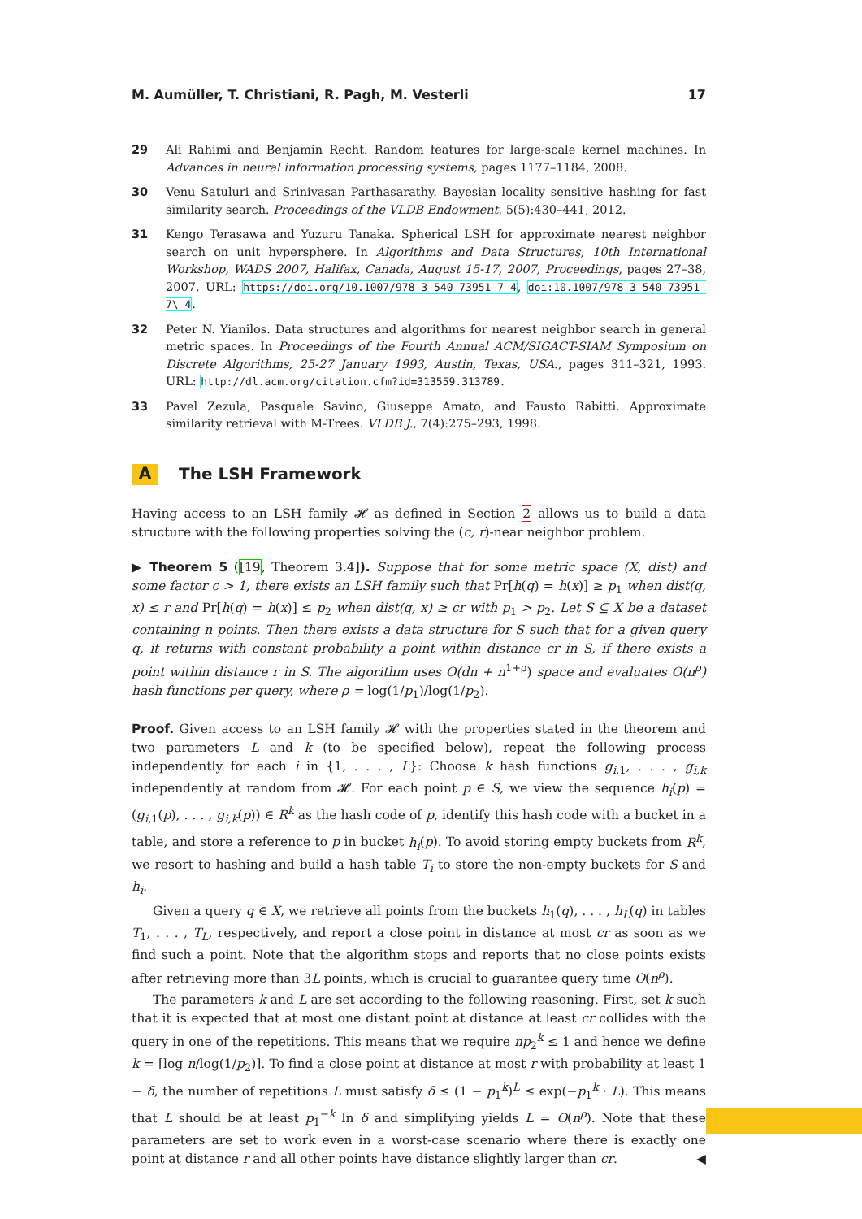M. Aumüller, T. Christiani, R. Pagh, M. Vesterli 17
29 Ali Rahimi and Benjamin Recht. Random features for large-scale kernel machines. In Advances in neural information processing systems, pages 1177–1184, 2008.
30 Venu Satuluri and Srinivasan Parthasarathy. Bayesian locality sensitive hashing for fast similarity search. Proceedings of the VLDB Endowment, 5(5):430–441, 2012.
31 Kengo Terasawa and Yuzuru Tanaka. Spherical LSH for approximate nearest neighbor search on unit hypersphere. In Algorithms and Data Structures, 10th International Workshop, WADS 2007, Halifax, Canada, August 15-17, 2007, Proceedings, pages 27–38, 2007. URL: https://doi.org/10.1007/978-3-540-73951-7_4, doi:10.1007/978-3-540-73951-7\_4.
32 Peter N. Yianilos. Data structures and algorithms for nearest neighbor search in general metric spaces. In Proceedings of the Fourth Annual ACM/SIGACT-SIAM Symposium on Discrete Algorithms, 25-27 January 1993, Austin, Texas, USA., pages 311–321, 1993. URL: http://dl.acm.org/citation.cfm?id=313559.313789.
33 Pavel Zezula, Pasquale Savino, Giuseppe Amato, and Fausto Rabitti. Approximate similarity retrieval with M-Trees. VLDB J., 7(4):275–293, 1998.
A The LSH Framework
Having access to an LSH family 𝓗 as defined in Section 2 allows us to build a data structure with the following properties solving the (c, r)-near neighbor problem.
▶ Theorem 5 ([19, Theorem 3.4]). Suppose that for some metric space (X, dist) and some factor c > 1, there exists an LSH family such that Pr[h(q) = h(x)] ≥ p<sub>1</sub> when dist(q, x) ≤ r and Pr[h(q) = h(x)] ≤ p<sub>2</sub> when dist(q, x) ≥ cr with p<sub>1</sub> > p<sub>2</sub>. Let S ⊆ X be a dataset containing n points. Then there exists a data structure for S such that for a given query q, it returns with constant probability a point within distance cr in S, if there exists a point within distance r in S. The algorithm uses O(dn + n<sup>1+ρ</sup>) space and evaluates O(n<sup>ρ</sup>) hash functions per query, where ρ = log(1/p<sub>1</sub>)/log(1/p<sub>2</sub>).
Proof. Given access to an LSH family 𝓗 with the properties stated in the theorem and two parameters L and k (to be specified below), repeat the following process independently for each i in {1, . . . , L}: Choose k hash functions g<sub>i,1</sub>, . . . , g<sub>i,k</sub> independently at random from 𝓗. For each point p ∈ S, we view the sequence h<sub>i</sub>(p) = (g<sub>i,1</sub>(p), . . . , g<sub>i,k</sub>(p)) ∈ R<sup>k</sup> as the hash code of p, identify this hash code with a bucket in a table, and store a reference to p in bucket h<sub>i</sub>(p). To avoid storing empty buckets from R<sup>k</sup>, we resort to hashing and build a hash table T<sub>i</sub> to store the non-empty buckets for S and h<sub>i</sub>.
Given a query q ∈ X, we retrieve all points from the buckets h<sub>1</sub>(q), . . . , h<sub>L</sub>(q) in tables T<sub>1</sub>, . . . , T<sub>L</sub>, respectively, and report a close point in distance at most cr as soon as we find such a point. Note that the algorithm stops and reports that no close points exists after retrieving more than 3L points, which is crucial to guarantee query time O(n<sup>ρ</sup>).
The parameters k and L are set according to the following reasoning. First, set k such that it is expected that at most one distant point at distance at least cr collides with the query in one of the repetitions. This means that we require np<sub>2</sub><sup>k</sup> ≤ 1 and hence we define k = ⌈log n/log(1/p<sub>2</sub>)⌉. To find a close point at distance at most r with probability at least 1 − δ, the number of repetitions L must satisfy δ ≤ (1 − p<sub>1</sub><sup>k</sup>)<sup>L</sup> ≤ exp(−p<sub>1</sub><sup>k</sup> · L). This means that L should be at least p<sub>1</sub><sup>−k</sup> ln δ and simplifying yields L = O(n<sup>ρ</sup>). Note that these parameters are set to work even in a worst-case scenario where there is exactly one point at distance r and all other points have distance slightly larger than cr. ◀